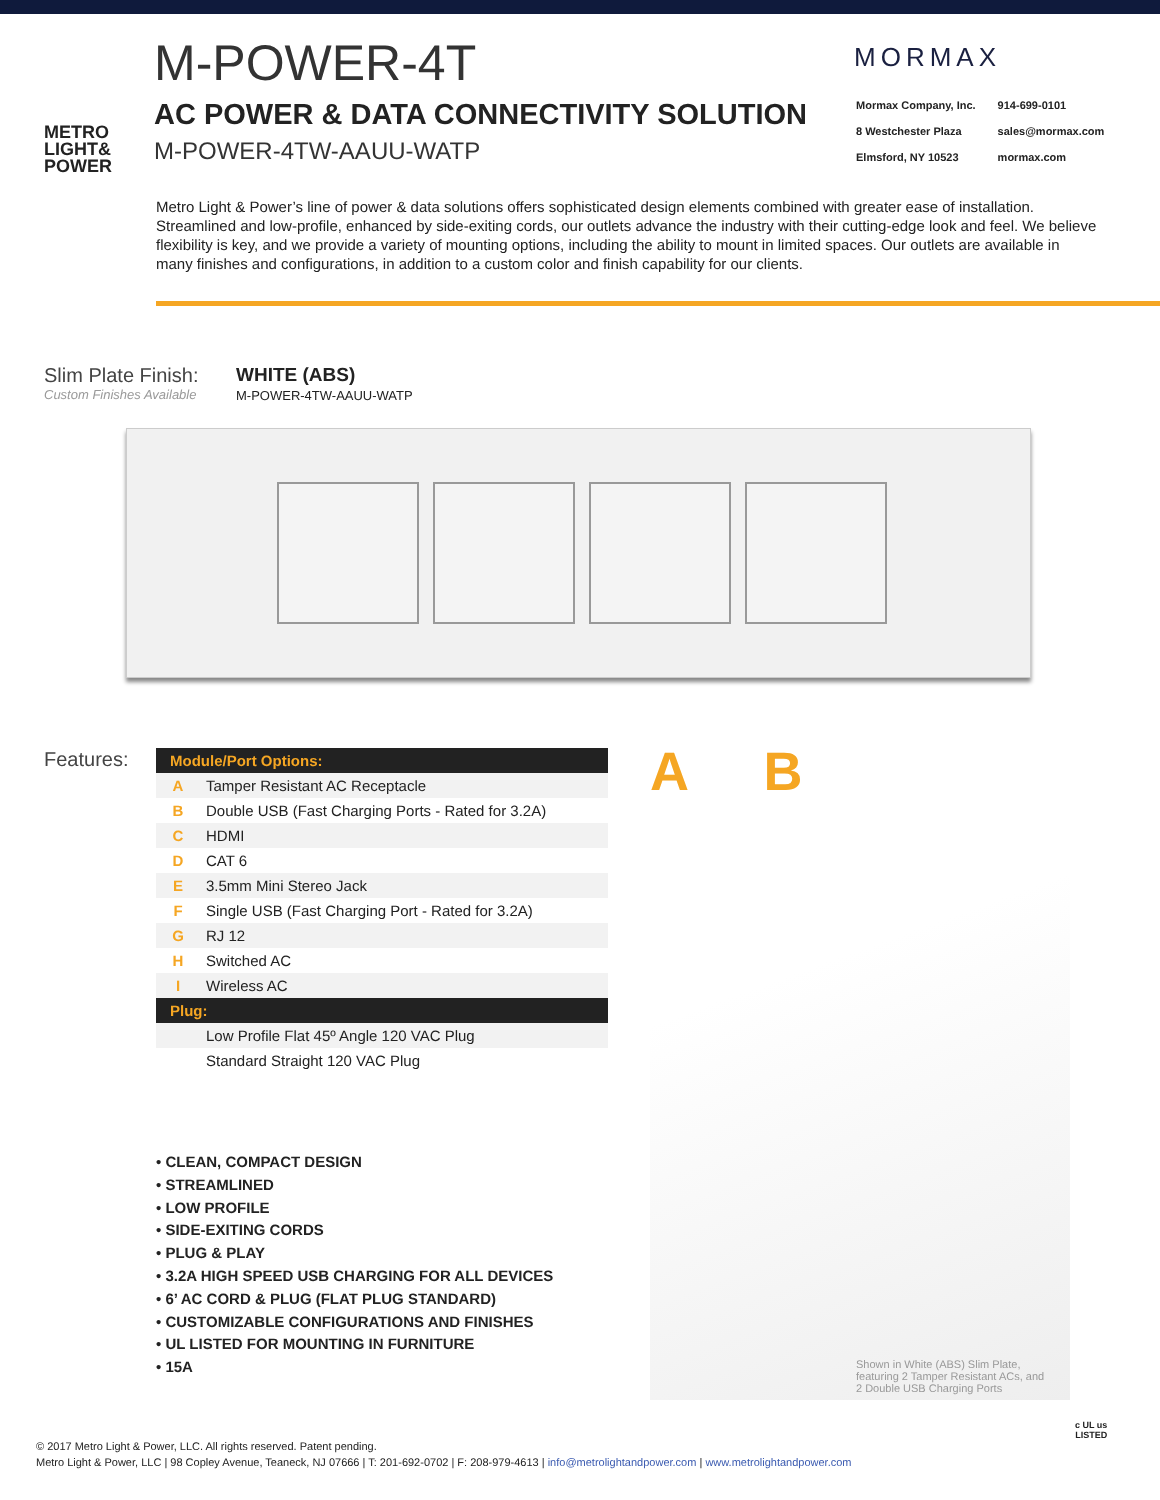METRO
LIGHT&
POWER
M-POWER-4T
AC POWER & DATA CONNECTIVITY SOLUTION
M-POWER-4TW-AAUU-WATP
MORMAX
| Mormax Company, Inc. | 914-699-0101 |
| 8 Westchester Plaza | sales@mormax.com |
| Elmsford, NY 10523 | mormax.com |
Metro Light & Power’s line of power & data solutions offers sophisticated design elements combined with greater ease of installation. Streamlined and low-profile, enhanced by side-exiting cords, our outlets advance the industry with their cutting-edge look and feel. We believe flexibility is key, and we provide a variety of mounting options, including the ability to mount in limited spaces. Our outlets are available in many finishes and configurations, in addition to a custom color and finish capability for our clients.
Slim Plate Finish:
Custom Finishes Available
WHITE (ABS)
M-POWER-4TW-AAUU-WATP
Features:
| Module/Port Options: | |
| --- | --- |
| A | Tamper Resistant AC Receptacle |
| B | Double USB (Fast Charging Ports - Rated for 3.2A) |
| C | HDMI |
| D | CAT 6 |
| E | 3.5mm Mini Stereo Jack |
| F | Single USB (Fast Charging Port - Rated for 3.2A) |
| G | RJ 12 |
| H | Switched AC |
| I | Wireless AC |
| Plug: | |
| | Low Profile Flat 45º Angle 120 VAC Plug |
| | Standard Straight 120 VAC Plug |
• CLEAN, COMPACT DESIGN
• STREAMLINED
• LOW PROFILE
• SIDE-EXITING CORDS
• PLUG & PLAY
• 3.2A HIGH SPEED USB CHARGING FOR ALL DEVICES
• 6’ AC CORD & PLUG (FLAT PLUG STANDARD)
• CUSTOMIZABLE CONFIGURATIONS AND FINISHES
• UL LISTED FOR MOUNTING IN FURNITURE
• 15A
A B
Shown in White (ABS) Slim Plate, featuring 2 Tamper Resistant ACs, and 2 Double USB Charging Ports
© 2017 Metro Light & Power, LLC. All rights reserved. Patent pending.
Metro Light & Power, LLC | 98 Copley Avenue, Teaneck, NJ 07666 | T: 201-692-0702 | F: 208-979-4613 | info@metrolightandpower.com | www.metrolightandpower.com
c UL us
LISTED